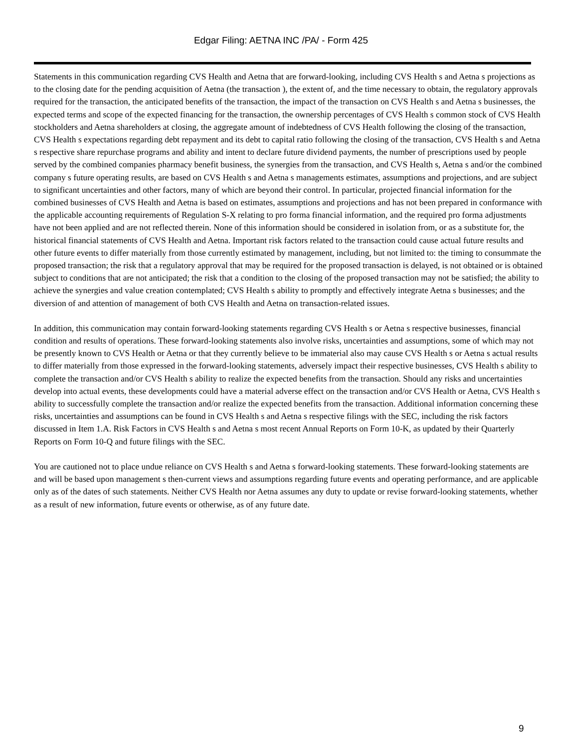Edgar Filing: AETNA INC /PA/ - Form 425
Statements in this communication regarding CVS Health and Aetna that are forward-looking, including CVS Health s and Aetna s projections as to the closing date for the pending acquisition of Aetna (the transaction ), the extent of, and the time necessary to obtain, the regulatory approvals required for the transaction, the anticipated benefits of the transaction, the impact of the transaction on CVS Health s and Aetna s businesses, the expected terms and scope of the expected financing for the transaction, the ownership percentages of CVS Health s common stock of CVS Health stockholders and Aetna shareholders at closing, the aggregate amount of indebtedness of CVS Health following the closing of the transaction, CVS Health s expectations regarding debt repayment and its debt to capital ratio following the closing of the transaction, CVS Health s and Aetna s respective share repurchase programs and ability and intent to declare future dividend payments, the number of prescriptions used by people served by the combined companies pharmacy benefit business, the synergies from the transaction, and CVS Health s, Aetna s and/or the combined company s future operating results, are based on CVS Health s and Aetna s managements estimates, assumptions and projections, and are subject to significant uncertainties and other factors, many of which are beyond their control. In particular, projected financial information for the combined businesses of CVS Health and Aetna is based on estimates, assumptions and projections and has not been prepared in conformance with the applicable accounting requirements of Regulation S-X relating to pro forma financial information, and the required pro forma adjustments have not been applied and are not reflected therein. None of this information should be considered in isolation from, or as a substitute for, the historical financial statements of CVS Health and Aetna. Important risk factors related to the transaction could cause actual future results and other future events to differ materially from those currently estimated by management, including, but not limited to: the timing to consummate the proposed transaction; the risk that a regulatory approval that may be required for the proposed transaction is delayed, is not obtained or is obtained subject to conditions that are not anticipated; the risk that a condition to the closing of the proposed transaction may not be satisfied; the ability to achieve the synergies and value creation contemplated; CVS Health s ability to promptly and effectively integrate Aetna s businesses; and the diversion of and attention of management of both CVS Health and Aetna on transaction-related issues.
In addition, this communication may contain forward-looking statements regarding CVS Health s or Aetna s respective businesses, financial condition and results of operations. These forward-looking statements also involve risks, uncertainties and assumptions, some of which may not be presently known to CVS Health or Aetna or that they currently believe to be immaterial also may cause CVS Health s or Aetna s actual results to differ materially from those expressed in the forward-looking statements, adversely impact their respective businesses, CVS Health s ability to complete the transaction and/or CVS Health s ability to realize the expected benefits from the transaction. Should any risks and uncertainties develop into actual events, these developments could have a material adverse effect on the transaction and/or CVS Health or Aetna, CVS Health s ability to successfully complete the transaction and/or realize the expected benefits from the transaction. Additional information concerning these risks, uncertainties and assumptions can be found in CVS Health s and Aetna s respective filings with the SEC, including the risk factors discussed in Item 1.A. Risk Factors in CVS Health s and Aetna s most recent Annual Reports on Form 10-K, as updated by their Quarterly Reports on Form 10-Q and future filings with the SEC.
You are cautioned not to place undue reliance on CVS Health s and Aetna s forward-looking statements. These forward-looking statements are and will be based upon management s then-current views and assumptions regarding future events and operating performance, and are applicable only as of the dates of such statements. Neither CVS Health nor Aetna assumes any duty to update or revise forward-looking statements, whether as a result of new information, future events or otherwise, as of any future date.
9